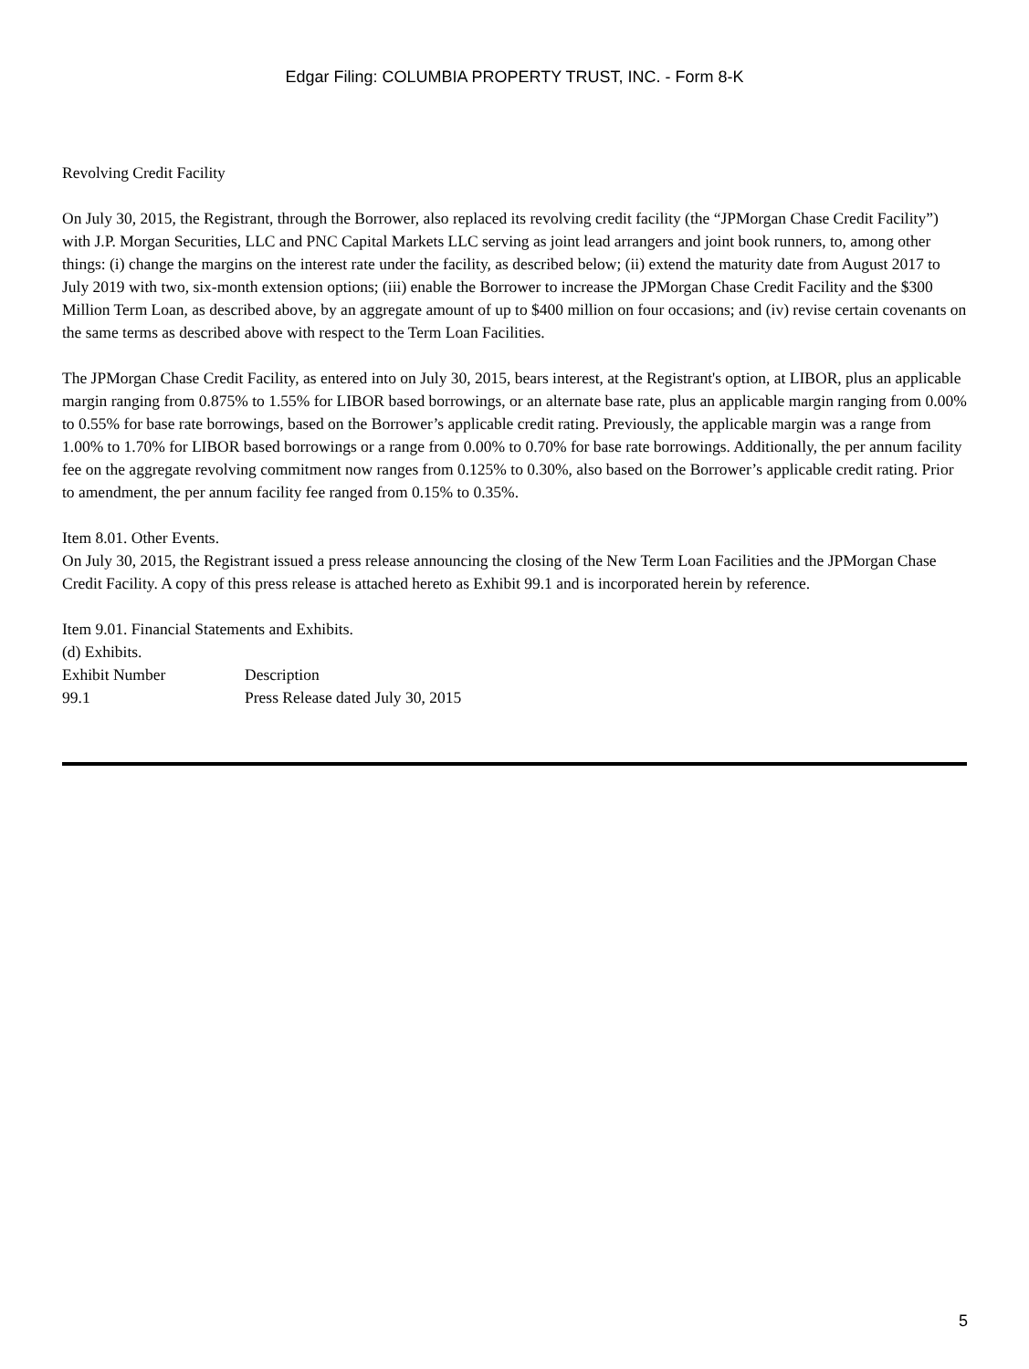Edgar Filing: COLUMBIA PROPERTY TRUST, INC. - Form 8-K
Revolving Credit Facility
On July 30, 2015, the Registrant, through the Borrower, also replaced its revolving credit facility (the “JPMorgan Chase Credit Facility”) with J.P. Morgan Securities, LLC and PNC Capital Markets LLC serving as joint lead arrangers and joint book runners, to, among other things: (i) change the margins on the interest rate under the facility, as described below; (ii) extend the maturity date from August 2017 to July 2019 with two, six-month extension options; (iii) enable the Borrower to increase the JPMorgan Chase Credit Facility and the $300 Million Term Loan, as described above, by an aggregate amount of up to $400 million on four occasions; and (iv) revise certain covenants on the same terms as described above with respect to the Term Loan Facilities.
The JPMorgan Chase Credit Facility, as entered into on July 30, 2015, bears interest, at the Registrant's option, at LIBOR, plus an applicable margin ranging from 0.875% to 1.55% for LIBOR based borrowings, or an alternate base rate, plus an applicable margin ranging from 0.00% to 0.55% for base rate borrowings, based on the Borrower’s applicable credit rating. Previously, the applicable margin was a range from 1.00% to 1.70% for LIBOR based borrowings or a range from 0.00% to 0.70% for base rate borrowings. Additionally, the per annum facility fee on the aggregate revolving commitment now ranges from 0.125% to 0.30%, also based on the Borrower’s applicable credit rating. Prior to amendment, the per annum facility fee ranged from 0.15% to 0.35%.
Item 8.01. Other Events.
On July 30, 2015, the Registrant issued a press release announcing the closing of the New Term Loan Facilities and the JPMorgan Chase Credit Facility. A copy of this press release is attached hereto as Exhibit 99.1 and is incorporated herein by reference.
Item 9.01. Financial Statements and Exhibits.
(d) Exhibits.
| Exhibit Number | Description |
| 99.1 | Press Release dated July 30, 2015 |
5